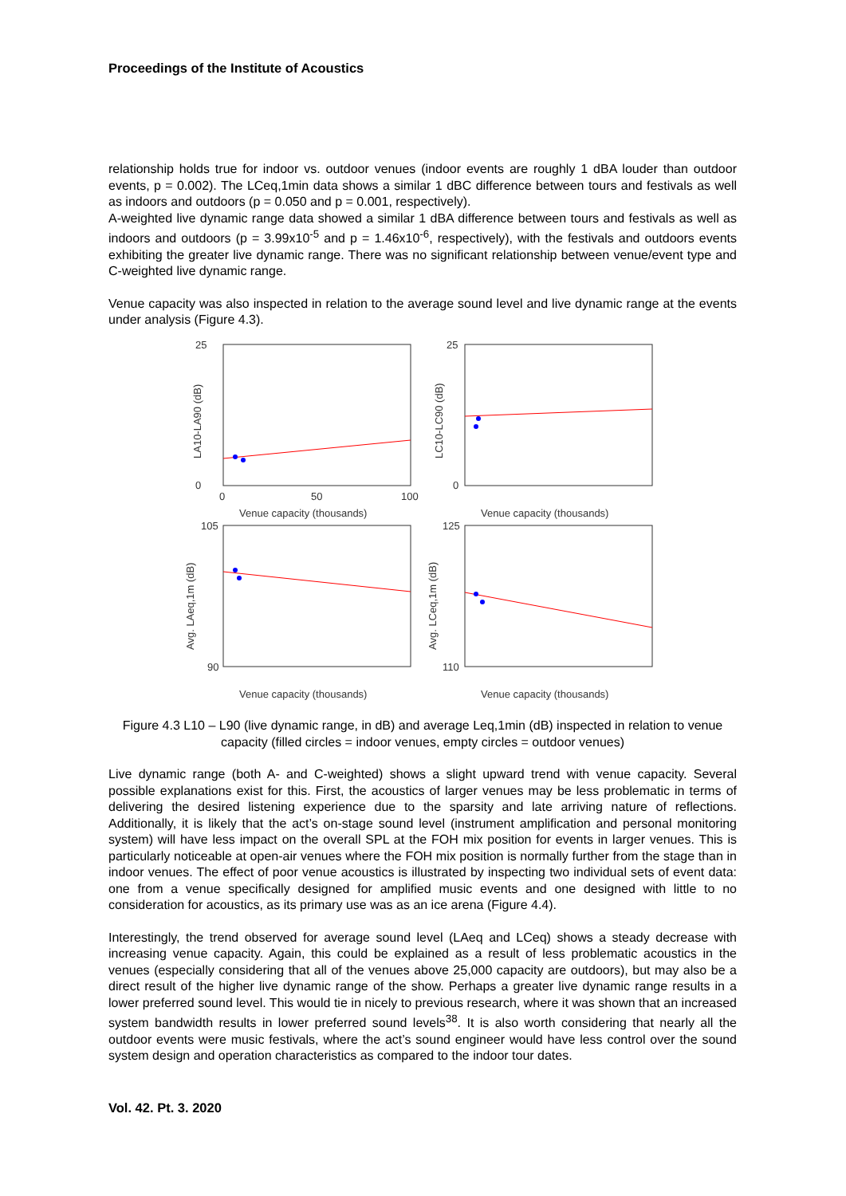Proceedings of the Institute of Acoustics
relationship holds true for indoor vs. outdoor venues (indoor events are roughly 1 dBA louder than outdoor events, p = 0.002). The LCeq,1min data shows a similar 1 dBC difference between tours and festivals as well as indoors and outdoors (p = 0.050 and p = 0.001, respectively).
A-weighted live dynamic range data showed a similar 1 dBA difference between tours and festivals as well as indoors and outdoors (p = 3.99x10<sup>-5</sup> and p = 1.46x10<sup>-6</sup>, respectively), with the festivals and outdoors events exhibiting the greater live dynamic range. There was no significant relationship between venue/event type and C-weighted live dynamic range.
Venue capacity was also inspected in relation to the average sound level and live dynamic range at the events under analysis (Figure 4.3).
25
0
0
50
100
Venue capacity (thousands)
105
90
25
0
Venue capacity (thousands)
125
110
Venue capacity (thousands)
Venue capacity (thousands)
LA10-LA90 (dB)
LC10-LC90 (dB)
Avg. LAeq,1m (dB)
Avg. LCeq,1m (dB)
Figure 4.3 L10 – L90 (live dynamic range, in dB) and average Leq,1min (dB) inspected in relation to venue capacity (filled circles = indoor venues, empty circles = outdoor venues)
Live dynamic range (both A- and C-weighted) shows a slight upward trend with venue capacity. Several possible explanations exist for this. First, the acoustics of larger venues may be less problematic in terms of delivering the desired listening experience due to the sparsity and late arriving nature of reflections. Additionally, it is likely that the act’s on-stage sound level (instrument amplification and personal monitoring system) will have less impact on the overall SPL at the FOH mix position for events in larger venues. This is particularly noticeable at open-air venues where the FOH mix position is normally further from the stage than in indoor venues. The effect of poor venue acoustics is illustrated by inspecting two individual sets of event data: one from a venue specifically designed for amplified music events and one designed with little to no consideration for acoustics, as its primary use was as an ice arena (Figure 4.4).
Interestingly, the trend observed for average sound level (LAeq and LCeq) shows a steady decrease with increasing venue capacity. Again, this could be explained as a result of less problematic acoustics in the venues (especially considering that all of the venues above 25,000 capacity are outdoors), but may also be a direct result of the higher live dynamic range of the show. Perhaps a greater live dynamic range results in a lower preferred sound level. This would tie in nicely to previous research, where it was shown that an increased system bandwidth results in lower preferred sound levels<sup>38</sup>. It is also worth considering that nearly all the outdoor events were music festivals, where the act’s sound engineer would have less control over the sound system design and operation characteristics as compared to the indoor tour dates.
Vol. 42. Pt. 3. 2020